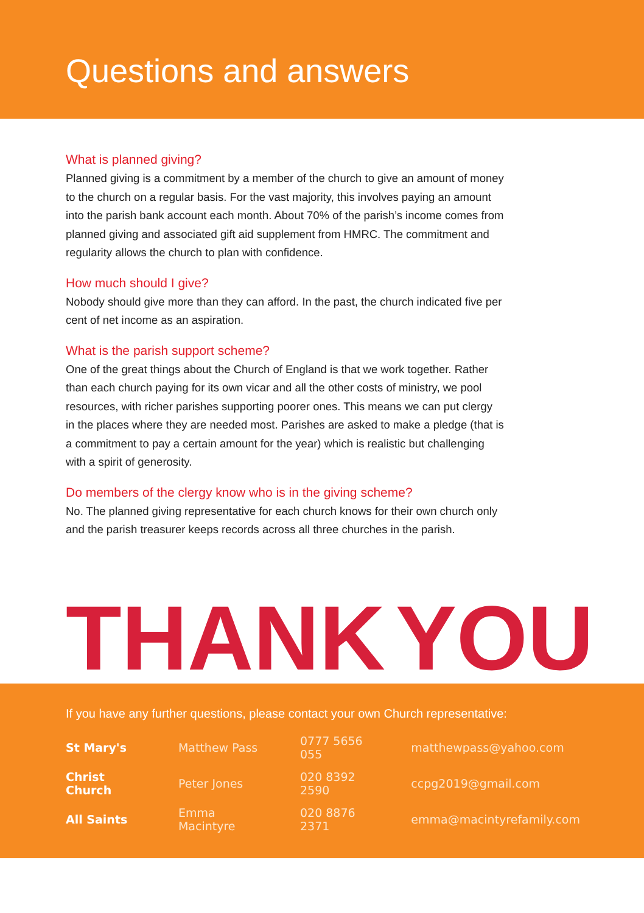Questions and answers
What is planned giving?
Planned giving is a commitment by a member of the church to give an amount of money to the church on a regular basis. For the vast majority, this involves paying an amount into the parish bank account each month. About 70% of the parish’s income comes from planned giving and associated gift aid supplement from HMRC. The commitment and regularity allows the church to plan with confidence.
How much should I give?
Nobody should give more than they can afford. In the past, the church indicated five per cent of net income as an aspiration.
What is the parish support scheme?
One of the great things about the Church of England is that we work together. Rather than each church paying for its own vicar and all the other costs of ministry, we pool resources, with richer parishes supporting poorer ones. This means we can put clergy in the places where they are needed most. Parishes are asked to make a pledge (that is a commitment to pay a certain amount for the year) which is realistic but challenging with a spirit of generosity.
Do members of the clergy know who is in the giving scheme?
No. The planned giving representative for each church knows for their own church only and the parish treasurer keeps records across all three churches in the parish.
THANK YOU
If you have any further questions, please contact your own Church representative:
| St Mary's | Matthew Pass | 0777 5656 055 | matthewpass@yahoo.com |
| Christ Church | Peter Jones | 020 8392 2590 | ccpg2019@gmail.com |
| All Saints | Emma Macintyre | 020 8876 2371 | emma@macintyrefamily.com |